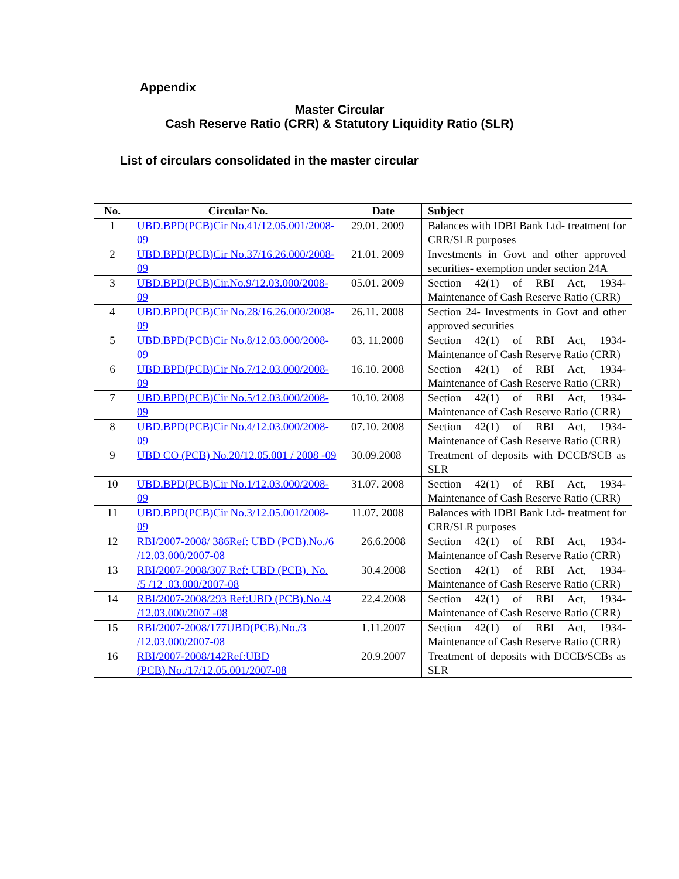Appendix
Master Circular
Cash Reserve Ratio (CRR) & Statutory Liquidity Ratio (SLR)
List of circulars consolidated in the master circular
| No. | Circular No. | Date | Subject |
| --- | --- | --- | --- |
| 1 | UBD.BPD(PCB)Cir No.41/12.05.001/2008-09 | 29.01. 2009 | Balances with IDBI Bank Ltd- treatment for CRR/SLR purposes |
| 2 | UBD.BPD(PCB)Cir No.37/16.26.000/2008-09 | 21.01. 2009 | Investments in Govt and other approved securities- exemption under section 24A |
| 3 | UBD.BPD(PCB)Cir.No.9/12.03.000/2008-09 | 05.01. 2009 | Section 42(1) of RBI Act, 1934- Maintenance of Cash Reserve Ratio (CRR) |
| 4 | UBD.BPD(PCB)Cir No.28/16.26.000/2008-09 | 26.11. 2008 | Section 24- Investments in Govt and other approved securities |
| 5 | UBD.BPD(PCB)Cir No.8/12.03.000/2008-09 | 03. 11.2008 | Section 42(1) of RBI Act, 1934- Maintenance of Cash Reserve Ratio (CRR) |
| 6 | UBD.BPD(PCB)Cir No.7/12.03.000/2008-09 | 16.10. 2008 | Section 42(1) of RBI Act, 1934- Maintenance of Cash Reserve Ratio (CRR) |
| 7 | UBD.BPD(PCB)Cir No.5/12.03.000/2008-09 | 10.10. 2008 | Section 42(1) of RBI Act, 1934- Maintenance of Cash Reserve Ratio (CRR) |
| 8 | UBD.BPD(PCB)Cir No.4/12.03.000/2008-09 | 07.10. 2008 | Section 42(1) of RBI Act, 1934- Maintenance of Cash Reserve Ratio (CRR) |
| 9 | UBD CO (PCB) No.20/12.05.001 / 2008 -09 | 30.09.2008 | Treatment of deposits with DCCB/SCB as SLR |
| 10 | UBD.BPD(PCB)Cir No.1/12.03.000/2008-09 | 31.07. 2008 | Section 42(1) of RBI Act, 1934- Maintenance of Cash Reserve Ratio (CRR) |
| 11 | UBD.BPD(PCB)Cir No.3/12.05.001/2008-09 | 11.07. 2008 | Balances with IDBI Bank Ltd- treatment for CRR/SLR purposes |
| 12 | RBI/2007-2008/ 386Ref: UBD (PCB).No./6 /12.03.000/2007-08 | 26.6.2008 | Section 42(1) of RBI Act, 1934- Maintenance of Cash Reserve Ratio (CRR) |
| 13 | RBI/2007-2008/307 Ref: UBD (PCB). No. /5 /12 .03.000/2007-08 | 30.4.2008 | Section 42(1) of RBI Act, 1934- Maintenance of Cash Reserve Ratio (CRR) |
| 14 | RBI/2007-2008/293 Ref:UBD (PCB).No./4 /12.03.000/2007 -08 | 22.4.2008 | Section 42(1) of RBI Act, 1934- Maintenance of Cash Reserve Ratio (CRR) |
| 15 | RBI/2007-2008/177UBD(PCB).No./3 /12.03.000/2007-08 | 1.11.2007 | Section 42(1) of RBI Act, 1934- Maintenance of Cash Reserve Ratio (CRR) |
| 16 | RBI/2007-2008/142Ref:UBD (PCB).No./17/12.05.001/2007-08 | 20.9.2007 | Treatment of deposits with DCCB/SCBs as SLR |